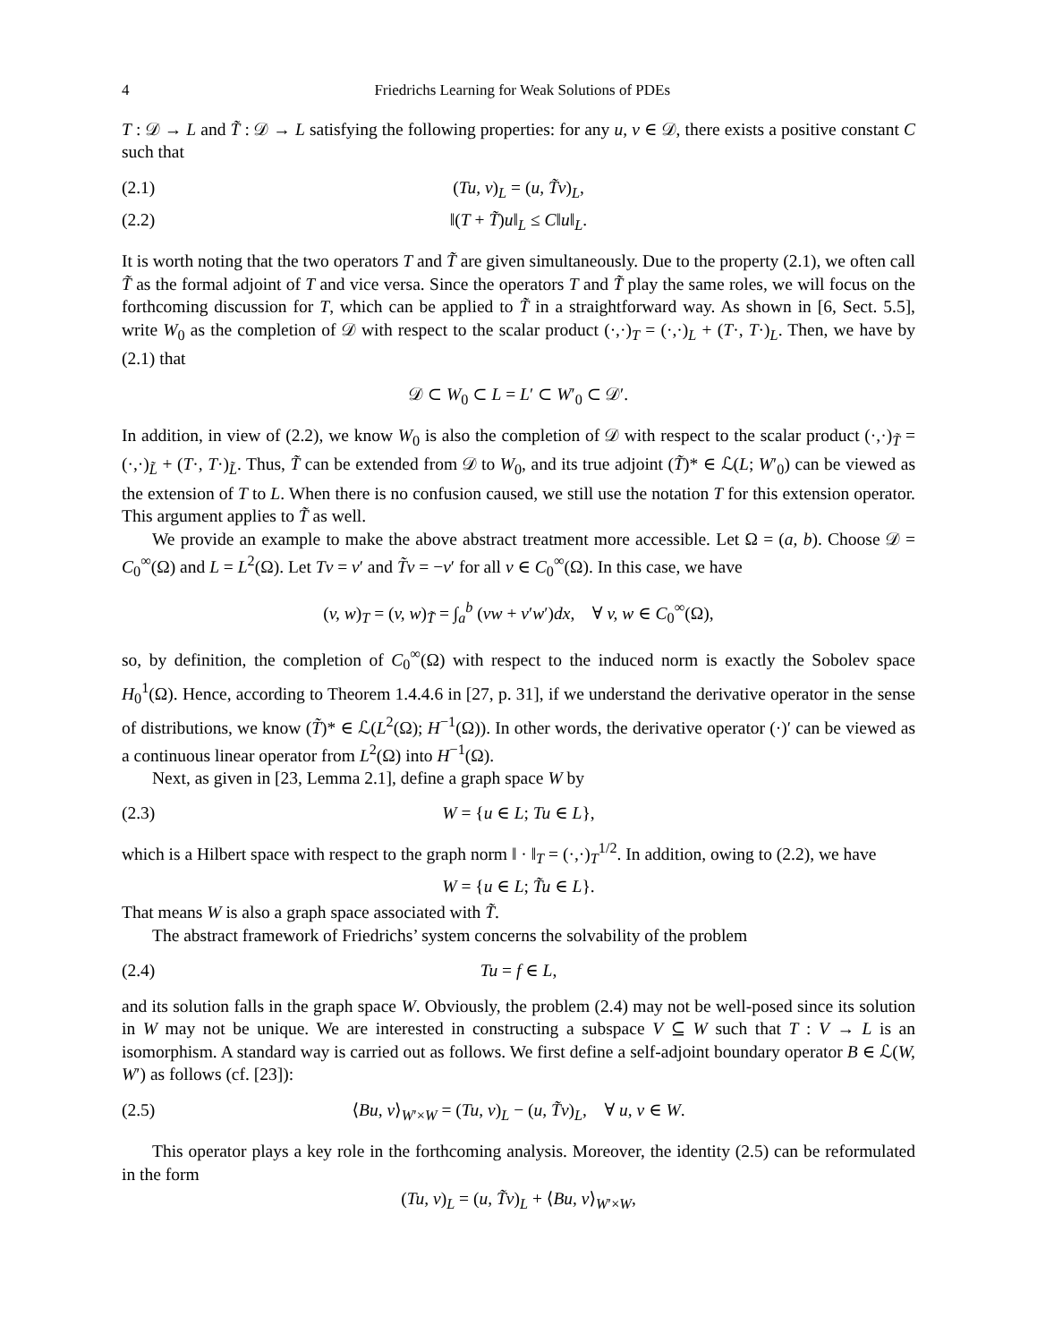4 Friedrichs Learning for Weak Solutions of PDEs
T : 𝒟 → L and T̃ : 𝒟 → L satisfying the following properties: for any u, v ∈ 𝒟, there exists a positive constant C such that
(2.1) (Tu, v)<sub>L</sub> = (u, T̃v)<sub>L</sub>,
(2.2) ‖(T + T̃)u‖<sub>L</sub> ≤ C‖u‖<sub>L</sub>.
It is worth noting that the two operators T and T̃ are given simultaneously. Due to the property (2.1), we often call T̃ as the formal adjoint of T and vice versa. Since the operators T and T̃ play the same roles, we will focus on the forthcoming discussion for T, which can be applied to T̃ in a straightforward way. As shown in [6, Sect. 5.5], write W<sub>0</sub> as the completion of 𝒟 with respect to the scalar product (·,·)<sub>T</sub> = (·,·)<sub>L</sub> + (T·, T·)<sub>L</sub>. Then, we have by (2.1) that
𝒟 ⊂ W<sub>0</sub> ⊂ L = L′ ⊂ W′<sub>0</sub> ⊂ 𝒟′.
In addition, in view of (2.2), we know W<sub>0</sub> is also the completion of 𝒟 with respect to the scalar product (·,·)<sub>T̃</sub> = (·,·)<sub>L̃</sub> + (T·, T·)<sub>L̃</sub>. Thus, T̃ can be extended from 𝒟 to W<sub>0</sub>, and its true adjoint (T̃)* ∈ ℒ(L; W′<sub>0</sub>) can be viewed as the extension of T to L. When there is no confusion caused, we still use the notation T for this extension operator. This argument applies to T̃ as well.
We provide an example to make the above abstract treatment more accessible. Let Ω = (a, b). Choose 𝒟 = C<sub>0</sub><sup>∞</sup>(Ω) and L = L<sup>2</sup>(Ω). Let Tv = v′ and T̃v = −v′ for all v ∈ C<sub>0</sub><sup>∞</sup>(Ω). In this case, we have
(v, w)<sub>T</sub> = (v, w)<sub>T̃</sub> = ∫<sub>a</sub><sup>b</sup> (vw + v′w′)dx, ∀ v, w ∈ C<sub>0</sub><sup>∞</sup>(Ω),
so, by definition, the completion of C<sub>0</sub><sup>∞</sup>(Ω) with respect to the induced norm is exactly the Sobolev space H<sub>0</sub><sup>1</sup>(Ω). Hence, according to Theorem 1.4.4.6 in [27, p. 31], if we understand the derivative operator in the sense of distributions, we know (T̃)* ∈ ℒ(L<sup>2</sup>(Ω); H<sup>−1</sup>(Ω)). In other words, the derivative operator (·)′ can be viewed as a continuous linear operator from L<sup>2</sup>(Ω) into H<sup>−1</sup>(Ω).
Next, as given in [23, Lemma 2.1], define a graph space W by
(2.3) W = {u ∈ L; Tu ∈ L},
which is a Hilbert space with respect to the graph norm ‖ · ‖<sub>T</sub> = (·,·)<sub>T</sub><sup>1/2</sup>. In addition, owing to (2.2), we have
W = {u ∈ L; T̃u ∈ L}.
That means W is also a graph space associated with T̃.
The abstract framework of Friedrichs’ system concerns the solvability of the problem
(2.4) Tu = f ∈ L,
and its solution falls in the graph space W. Obviously, the problem (2.4) may not be well-posed since its solution in W may not be unique. We are interested in constructing a subspace V ⊆ W such that T : V → L is an isomorphism. A standard way is carried out as follows. We first define a self-adjoint boundary operator B ∈ ℒ(W, W′) as follows (cf. [23]):
(2.5) ⟨Bu, v⟩<sub>W′×W</sub> = (Tu, v)<sub>L</sub> − (u, T̃v)<sub>L</sub>, ∀ u, v ∈ W.
This operator plays a key role in the forthcoming analysis. Moreover, the identity (2.5) can be reformulated in the form
(Tu, v)<sub>L</sub> = (u, T̃v)<sub>L</sub> + ⟨Bu, v⟩<sub>W′×W</sub>,